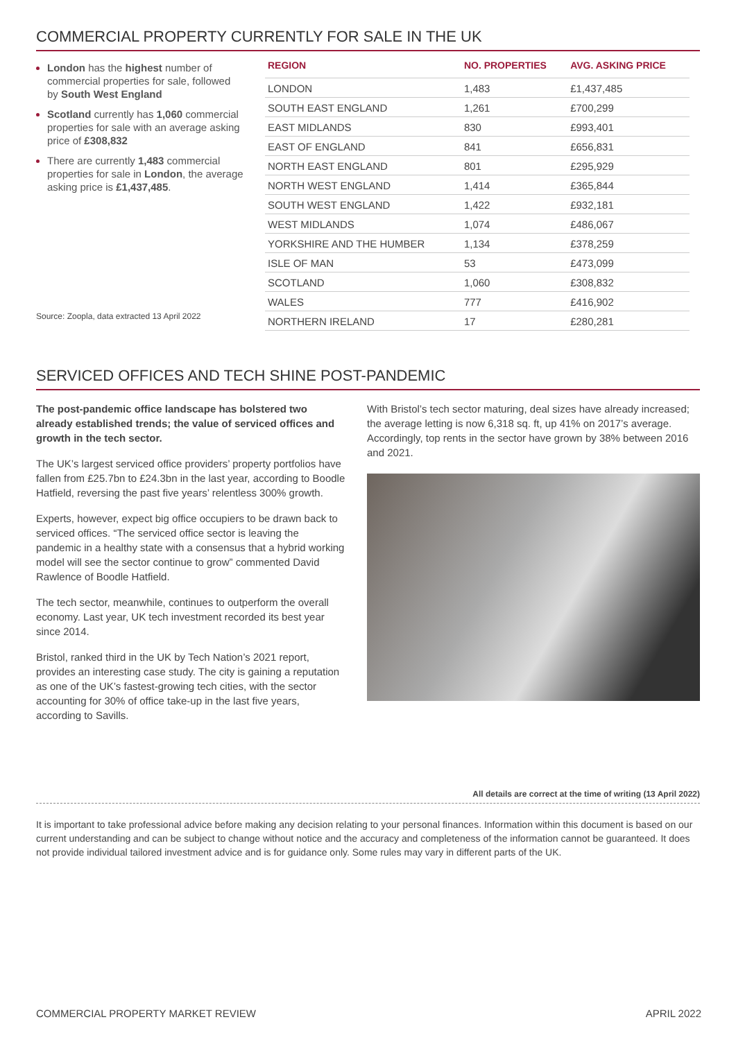COMMERCIAL PROPERTY CURRENTLY FOR SALE IN THE UK
London has the highest number of commercial properties for sale, followed by South West England
Scotland currently has 1,060 commercial properties for sale with an average asking price of £308,832
There are currently 1,483 commercial properties for sale in London, the average asking price is £1,437,485.
Source: Zoopla, data extracted 13 April 2022
| REGION | NO. PROPERTIES | AVG. ASKING PRICE |
| --- | --- | --- |
| LONDON | 1,483 | £1,437,485 |
| SOUTH EAST ENGLAND | 1,261 | £700,299 |
| EAST MIDLANDS | 830 | £993,401 |
| EAST OF ENGLAND | 841 | £656,831 |
| NORTH EAST ENGLAND | 801 | £295,929 |
| NORTH WEST ENGLAND | 1,414 | £365,844 |
| SOUTH WEST ENGLAND | 1,422 | £932,181 |
| WEST MIDLANDS | 1,074 | £486,067 |
| YORKSHIRE AND THE HUMBER | 1,134 | £378,259 |
| ISLE OF MAN | 53 | £473,099 |
| SCOTLAND | 1,060 | £308,832 |
| WALES | 777 | £416,902 |
| NORTHERN IRELAND | 17 | £280,281 |
SERVICED OFFICES AND TECH SHINE POST-PANDEMIC
The post-pandemic office landscape has bolstered two already established trends; the value of serviced offices and growth in the tech sector.
The UK’s largest serviced office providers’ property portfolios have fallen from £25.7bn to £24.3bn in the last year, according to Boodle Hatfield, reversing the past five years’ relentless 300% growth.
Experts, however, expect big office occupiers to be drawn back to serviced offices. “The serviced office sector is leaving the pandemic in a healthy state with a consensus that a hybrid working model will see the sector continue to grow” commented David Rawlence of Boodle Hatfield.
The tech sector, meanwhile, continues to outperform the overall economy. Last year, UK tech investment recorded its best year since 2014.
Bristol, ranked third in the UK by Tech Nation’s 2021 report, provides an interesting case study. The city is gaining a reputation as one of the UK’s fastest-growing tech cities, with the sector accounting for 30% of office take-up in the last five years, according to Savills.
With Bristol’s tech sector maturing, deal sizes have already increased; the average letting is now 6,318 sq. ft, up 41% on 2017’s average. Accordingly, top rents in the sector have grown by 38% between 2016 and 2021.
All details are correct at the time of writing (13 April 2022)
It is important to take professional advice before making any decision relating to your personal finances. Information within this document is based on our current understanding and can be subject to change without notice and the accuracy and completeness of the information cannot be guaranteed. It does not provide individual tailored investment advice and is for guidance only. Some rules may vary in different parts of the UK.
COMMERCIAL PROPERTY MARKET REVIEW APRIL 2022